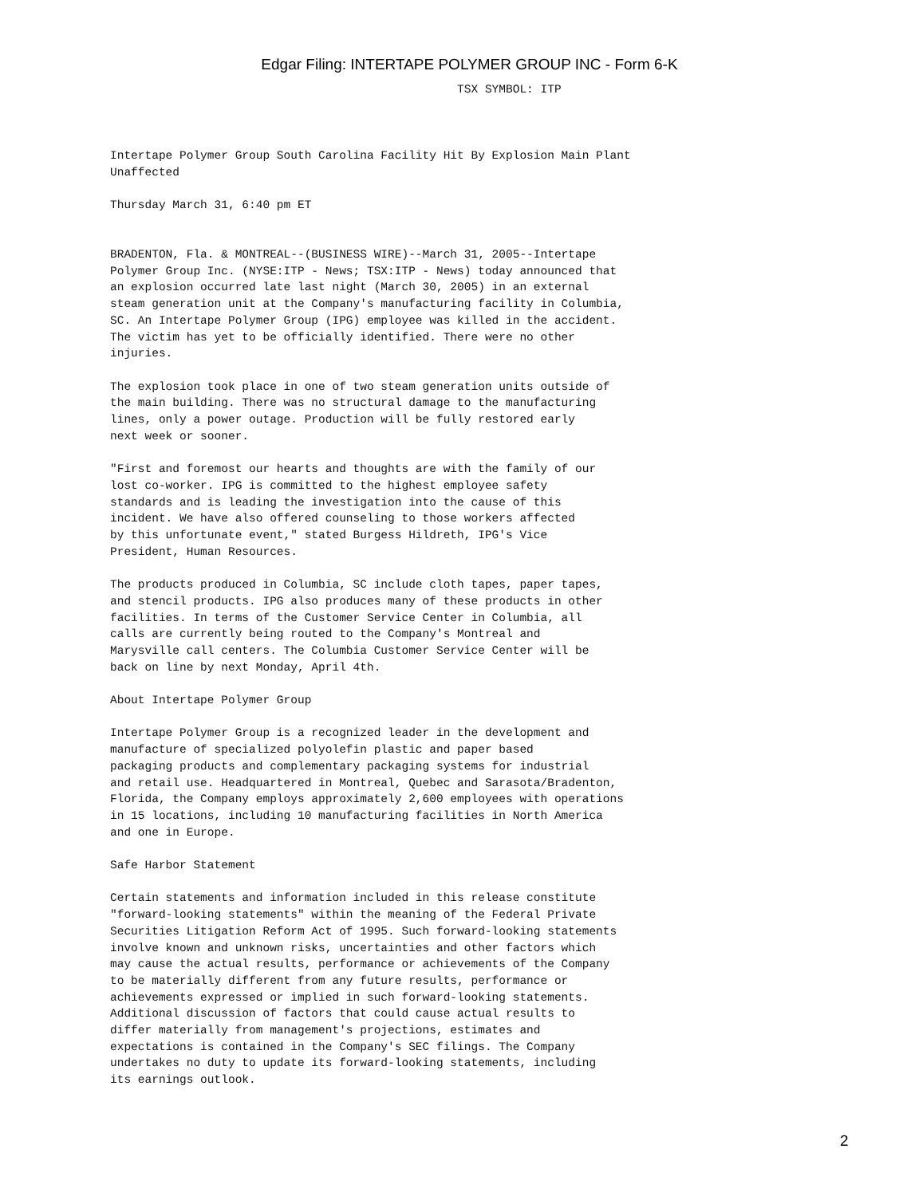Edgar Filing: INTERTAPE POLYMER GROUP INC - Form 6-K
                                                  TSX SYMBOL: ITP



Intertape Polymer Group South Carolina Facility Hit By Explosion Main Plant
Unaffected

Thursday March 31, 6:40 pm ET


BRADENTON, Fla. & MONTREAL--(BUSINESS WIRE)--March 31, 2005--Intertape
Polymer Group Inc. (NYSE:ITP - News; TSX:ITP - News) today announced that
an explosion occurred late last night (March 30, 2005) in an external
steam generation unit at the Company's manufacturing facility in Columbia,
SC. An Intertape Polymer Group (IPG) employee was killed in the accident.
The victim has yet to be officially identified. There were no other
injuries.

The explosion took place in one of two steam generation units outside of
the main building. There was no structural damage to the manufacturing
lines, only a power outage. Production will be fully restored early
next week or sooner.

"First and foremost our hearts and thoughts are with the family of our
lost co-worker. IPG is committed to the highest employee safety
standards and is leading the investigation into the cause of this
incident. We have also offered counseling to those workers affected
by this unfortunate event," stated Burgess Hildreth, IPG's Vice
President, Human Resources.

The products produced in Columbia, SC include cloth tapes, paper tapes,
and stencil products. IPG also produces many of these products in other
facilities. In terms of the Customer Service Center in Columbia, all
calls are currently being routed to the Company's Montreal and
Marysville call centers. The Columbia Customer Service Center will be
back on line by next Monday, April 4th.

About Intertape Polymer Group

Intertape Polymer Group is a recognized leader in the development and
manufacture of specialized polyolefin plastic and paper based
packaging products and complementary packaging systems for industrial
and retail use. Headquartered in Montreal, Quebec and Sarasota/Bradenton,
Florida, the Company employs approximately 2,600 employees with operations
in 15 locations, including 10 manufacturing facilities in North America
and one in Europe.

Safe Harbor Statement

Certain statements and information included in this release constitute
"forward-looking statements" within the meaning of the Federal Private
Securities Litigation Reform Act of 1995. Such forward-looking statements
involve known and unknown risks, uncertainties and other factors which
may cause the actual results, performance or achievements of the Company
to be materially different from any future results, performance or
achievements expressed or implied in such forward-looking statements.
Additional discussion of factors that could cause actual results to
differ materially from management's projections, estimates and
expectations is contained in the Company's SEC filings. The Company
undertakes no duty to update its forward-looking statements, including
its earnings outlook.
2